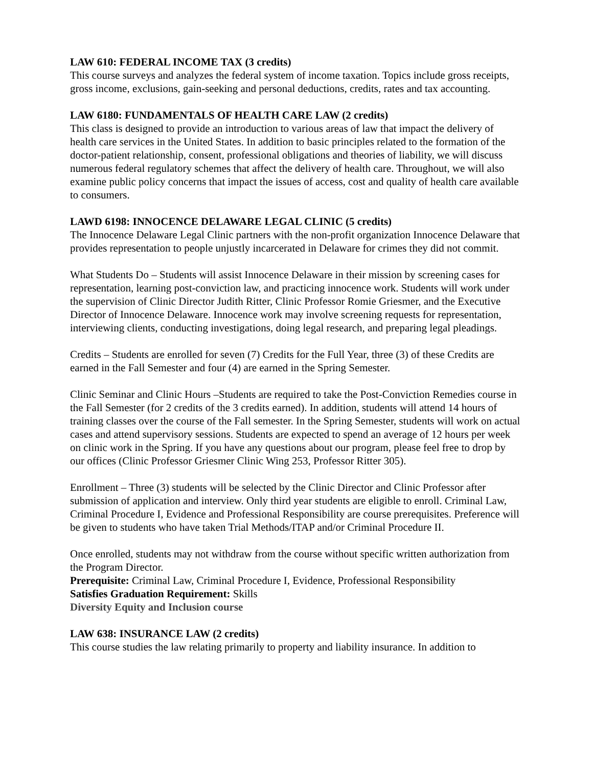LAW 610: FEDERAL INCOME TAX (3 credits)
This course surveys and analyzes the federal system of income taxation. Topics include gross receipts, gross income, exclusions, gain-seeking and personal deductions, credits, rates and tax accounting.
LAW 6180: FUNDAMENTALS OF HEALTH CARE LAW (2 credits)
This class is designed to provide an introduction to various areas of law that impact the delivery of health care services in the United States. In addition to basic principles related to the formation of the doctor-patient relationship, consent, professional obligations and theories of liability, we will discuss numerous federal regulatory schemes that affect the delivery of health care. Throughout, we will also examine public policy concerns that impact the issues of access, cost and quality of health care available to consumers.
LAWD 6198: INNOCENCE DELAWARE LEGAL CLINIC (5 credits)
The Innocence Delaware Legal Clinic partners with the non-profit organization Innocence Delaware that provides representation to people unjustly incarcerated in Delaware for crimes they did not commit.
What Students Do – Students will assist Innocence Delaware in their mission by screening cases for representation, learning post-conviction law, and practicing innocence work. Students will work under the supervision of Clinic Director Judith Ritter, Clinic Professor Romie Griesmer, and the Executive Director of Innocence Delaware. Innocence work may involve screening requests for representation, interviewing clients, conducting investigations, doing legal research, and preparing legal pleadings.
Credits – Students are enrolled for seven (7) Credits for the Full Year, three (3) of these Credits are earned in the Fall Semester and four (4) are earned in the Spring Semester.
Clinic Seminar and Clinic Hours –Students are required to take the Post-Conviction Remedies course in the Fall Semester (for 2 credits of the 3 credits earned). In addition, students will attend 14 hours of training classes over the course of the Fall semester. In the Spring Semester, students will work on actual cases and attend supervisory sessions. Students are expected to spend an average of 12 hours per week on clinic work in the Spring. If you have any questions about our program, please feel free to drop by our offices (Clinic Professor Griesmer Clinic Wing 253, Professor Ritter 305).
Enrollment – Three (3) students will be selected by the Clinic Director and Clinic Professor after submission of application and interview. Only third year students are eligible to enroll. Criminal Law, Criminal Procedure I, Evidence and Professional Responsibility are course prerequisites. Preference will be given to students who have taken Trial Methods/ITAP and/or Criminal Procedure II.
Once enrolled, students may not withdraw from the course without specific written authorization from the Program Director.
Prerequisite: Criminal Law, Criminal Procedure I, Evidence, Professional Responsibility
Satisfies Graduation Requirement: Skills
Diversity Equity and Inclusion course
LAW 638: INSURANCE LAW (2 credits)
This course studies the law relating primarily to property and liability insurance. In addition to